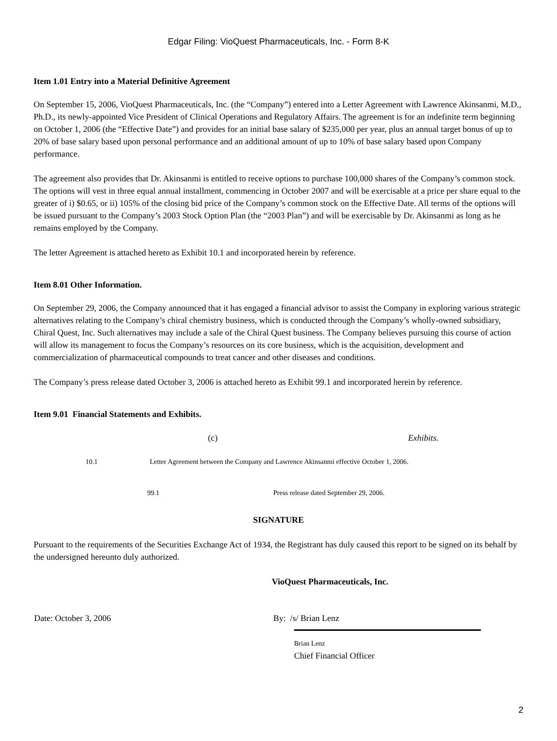Edgar Filing: VioQuest Pharmaceuticals, Inc. - Form 8-K
Item 1.01 Entry into a Material Definitive Agreement
On September 15, 2006, VioQuest Pharmaceuticals, Inc. (the “Company”) entered into a Letter Agreement with Lawrence Akinsanmi, M.D., Ph.D., its newly-appointed Vice President of Clinical Operations and Regulatory Affairs. The agreement is for an indefinite term beginning on October 1, 2006 (the “Effective Date”) and provides for an initial base salary of $235,000 per year, plus an annual target bonus of up to 20% of base salary based upon personal performance and an additional amount of up to 10% of base salary based upon Company performance.
The agreement also provides that Dr. Akinsanmi is entitled to receive options to purchase 100,000 shares of the Company’s common stock. The options will vest in three equal annual installment, commencing in October 2007 and will be exercisable at a price per share equal to the greater of i) $0.65, or ii) 105% of the closing bid price of the Company’s common stock on the Effective Date. All terms of the options will be issued pursuant to the Company’s 2003 Stock Option Plan (the “2003 Plan”) and will be exercisable by Dr. Akinsanmi as long as he remains employed by the Company.
The letter Agreement is attached hereto as Exhibit 10.1 and incorporated herein by reference.
Item 8.01 Other Information.
On September 29, 2006, the Company announced that it has engaged a financial advisor to assist the Company in exploring various strategic alternatives relating to the Company’s chiral chemistry business, which is conducted through the Company’s wholly-owned subsidiary, Chiral Quest, Inc. Such alternatives may include a sale of the Chiral Quest business. The Company believes pursuing this course of action will allow its management to focus the Company’s resources on its core business, which is the acquisition, development and commercialization of pharmaceutical compounds to treat cancer and other diseases and conditions.
The Company’s press release dated October 3, 2006 is attached hereto as Exhibit 99.1 and incorporated herein by reference.
Item 9.01 Financial Statements and Exhibits.
| (c) | Exhibits. |
| 10.1 | Letter Agreement between the Company and Lawrence Akinsanmi effective October 1, 2006. |
| 99.1 | Press release dated September 29, 2006. |
SIGNATURE
Pursuant to the requirements of the Securities Exchange Act of 1934, the Registrant has duly caused this report to be signed on its behalf by the undersigned hereunto duly authorized.
VioQuest Pharmaceuticals, Inc.
| Date: October 3, 2006 | By: /s/ Brian Lenz Brian Lenz Chief Financial Officer |
2